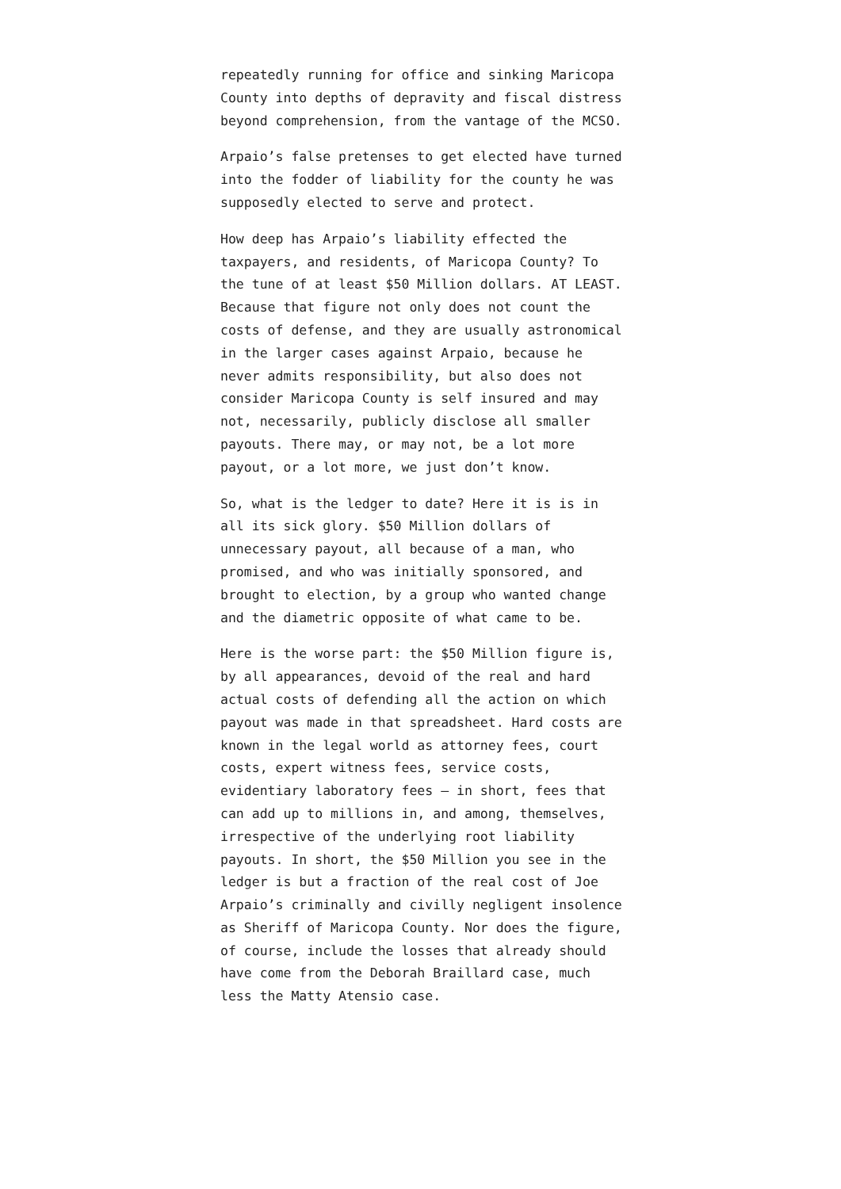repeatedly running for office and sinking Maricopa County into depths of depravity and fiscal distress beyond comprehension, from the vantage of the MCSO.
Arpaio’s false pretenses to get elected have turned into the fodder of liability for the county he was supposedly elected to serve and protect.
How deep has Arpaio’s liability effected the taxpayers, and residents, of Maricopa County? To the tune of at least $50 Million dollars. AT LEAST. Because that figure not only does not count the costs of defense, and they are usually astronomical in the larger cases against Arpaio, because he never admits responsibility, but also does not consider Maricopa County is self insured and may not, necessarily, publicly disclose all smaller payouts. There may, or may not, be a lot more payout, or a lot more, we just don’t know.
So, what is the ledger to date? Here it is is in all its sick glory. $50 Million dollars of unnecessary payout, all because of a man, who promised, and who was initially sponsored, and brought to election, by a group who wanted change and the diametric opposite of what came to be.
Here is the worse part: the $50 Million figure is, by all appearances, devoid of the real and hard actual costs of defending all the action on which payout was made in that spreadsheet. Hard costs are known in the legal world as attorney fees, court costs, expert witness fees, service costs, evidentiary laboratory fees – in short, fees that can add up to millions in, and among, themselves, irrespective of the underlying root liability payouts. In short, the $50 Million you see in the ledger is but a fraction of the real cost of Joe Arpaio’s criminally and civilly negligent insolence as Sheriff of Maricopa County. Nor does the figure, of course, include the losses that already should have come from the Deborah Braillard case, much less the Matty Atensio case.